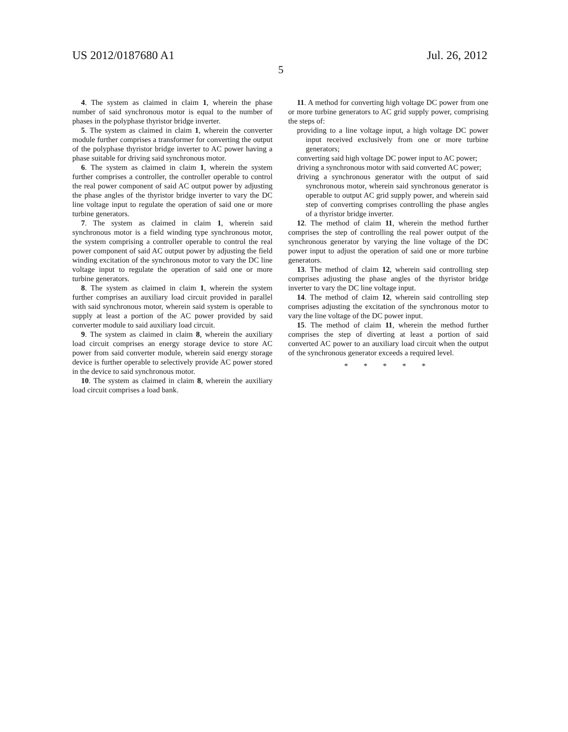US 2012/0187680 A1 Jul. 26, 2012
5
4. The system as claimed in claim 1, wherein the phase number of said synchronous motor is equal to the number of phases in the polyphase thyristor bridge inverter.
5. The system as claimed in claim 1, wherein the converter module further comprises a transformer for converting the output of the polyphase thyristor bridge inverter to AC power having a phase suitable for driving said synchronous motor.
6. The system as claimed in claim 1, wherein the system further comprises a controller, the controller operable to control the real power component of said AC output power by adjusting the phase angles of the thyristor bridge inverter to vary the DC line voltage input to regulate the operation of said one or more turbine generators.
7. The system as claimed in claim 1, wherein said synchronous motor is a field winding type synchronous motor, the system comprising a controller operable to control the real power component of said AC output power by adjusting the field winding excitation of the synchronous motor to vary the DC line voltage input to regulate the operation of said one or more turbine generators.
8. The system as claimed in claim 1, wherein the system further comprises an auxiliary load circuit provided in parallel with said synchronous motor, wherein said system is operable to supply at least a portion of the AC power provided by said converter module to said auxiliary load circuit.
9. The system as claimed in claim 8, wherein the auxiliary load circuit comprises an energy storage device to store AC power from said converter module, wherein said energy storage device is further operable to selectively provide AC power stored in the device to said synchronous motor.
10. The system as claimed in claim 8, wherein the auxiliary load circuit comprises a load bank.
11. A method for converting high voltage DC power from one or more turbine generators to AC grid supply power, comprising the steps of:
providing to a line voltage input, a high voltage DC power input received exclusively from one or more turbine generators;
converting said high voltage DC power input to AC power;
driving a synchronous motor with said converted AC power;
driving a synchronous generator with the output of said synchronous motor, wherein said synchronous generator is operable to output AC grid supply power, and wherein said step of converting comprises controlling the phase angles of a thyristor bridge inverter.
12. The method of claim 11, wherein the method further comprises the step of controlling the real power output of the synchronous generator by varying the line voltage of the DC power input to adjust the operation of said one or more turbine generators.
13. The method of claim 12, wherein said controlling step comprises adjusting the phase angles of the thyristor bridge inverter to vary the DC line voltage input.
14. The method of claim 12, wherein said controlling step comprises adjusting the excitation of the synchronous motor to vary the line voltage of the DC power input.
15. The method of claim 11, wherein the method further comprises the step of diverting at least a portion of said converted AC power to an auxiliary load circuit when the output of the synchronous generator exceeds a required level.
* * * * *